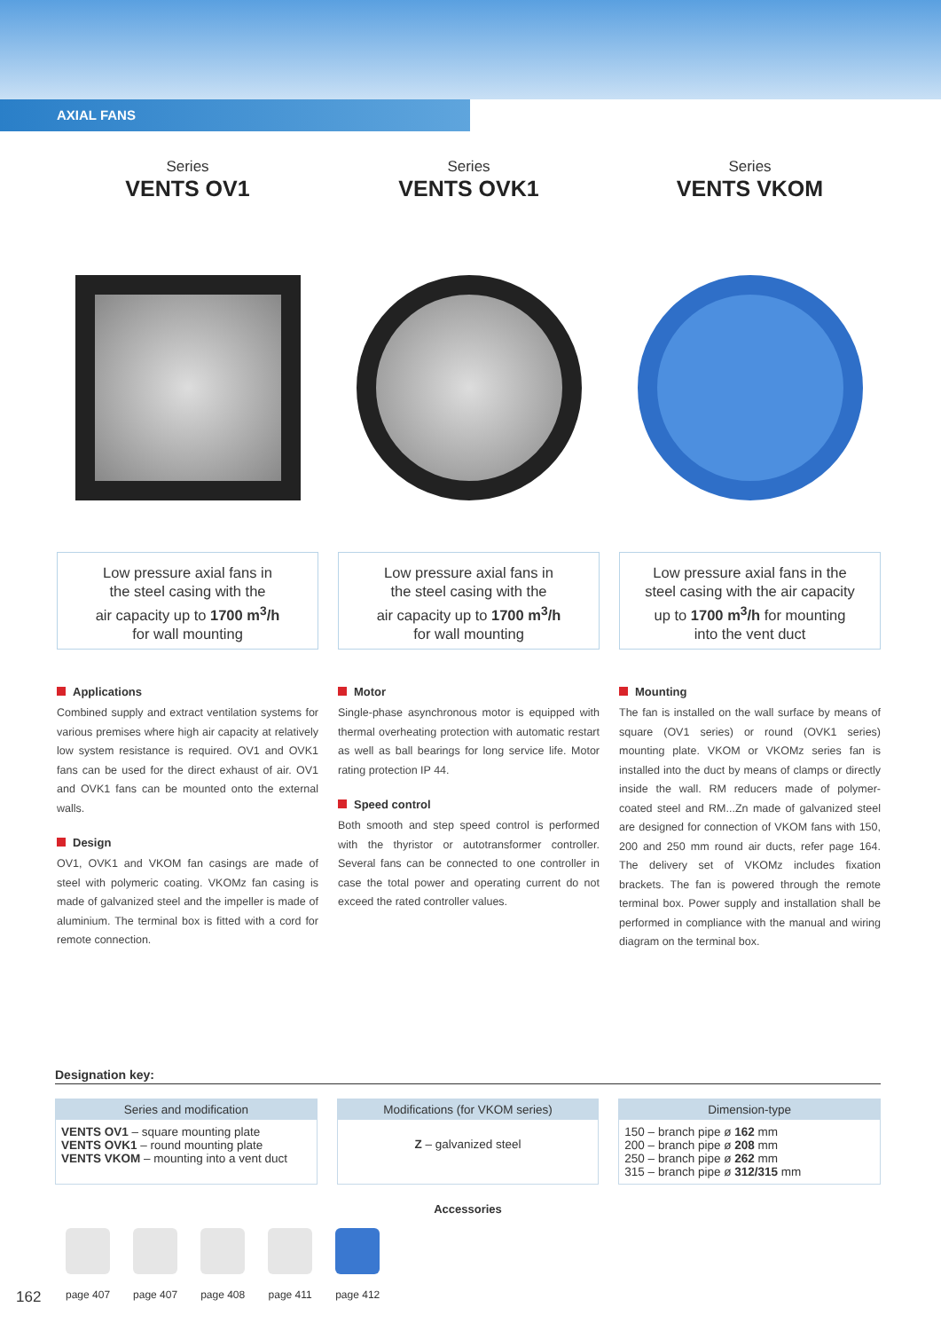AXIAL FANS
Series
VENTS OV1
Low pressure axial fans in
the steel casing with the
air capacity up to 1700 m<sup>3</sup>/h
for wall mounting
Applications
Combined supply and extract ventilation systems for various premises where high air capacity at relatively low system resistance is required. OV1 and OVK1 fans can be used for the direct exhaust of air. OV1 and OVK1 fans can be mounted onto the external walls.
Design
OV1, OVK1 and VKOM fan casings are made of steel with polymeric coating. VKOMz fan casing is made of galvanized steel and the impeller is made of aluminium. The terminal box is fitted with a cord for remote connection.
Series
VENTS OVK1
Low pressure axial fans in
the steel casing with the
air capacity up to 1700 m<sup>3</sup>/h
for wall mounting
Motor
Single-phase asynchronous motor is equipped with thermal overheating protection with automatic restart as well as ball bearings for long service life. Motor rating protection IP 44.
Speed control
Both smooth and step speed control is performed with the thyristor or autotransformer controller. Several fans can be connected to one controller in case the total power and operating current do not exceed the rated controller values.
Series
VENTS VKOM
Low pressure axial fans in the
steel casing with the air capacity
up to 1700 m<sup>3</sup>/h for mounting
into the vent duct
Mounting
The fan is installed on the wall surface by means of square (OV1 series) or round (OVK1 series) mounting plate. VKOM or VKOMz series fan is installed into the duct by means of clamps or directly inside the wall. RM reducers made of polymer-coated steel and RM...Zn made of galvanized steel are designed for connection of VKOM fans with 150, 200 and 250 mm round air ducts, refer page 164. The delivery set of VKOMz includes fixation brackets. The fan is powered through the remote terminal box. Power supply and installation shall be performed in compliance with the manual and wiring diagram on the terminal box.
Designation key:
Series and modification
VENTS OV1 – square mounting plate
VENTS OVK1 – round mounting plate
VENTS VKOM – mounting into a vent duct
Modifications (for VKOM series)
Z – galvanized steel
Dimension-type
150 – branch pipe ø 162 mm
200 – branch pipe ø 208 mm
250 – branch pipe ø 262 mm
315 – branch pipe ø 312/315 mm
Accessories
page 407 page 407 page 408 page 411 page 412
162